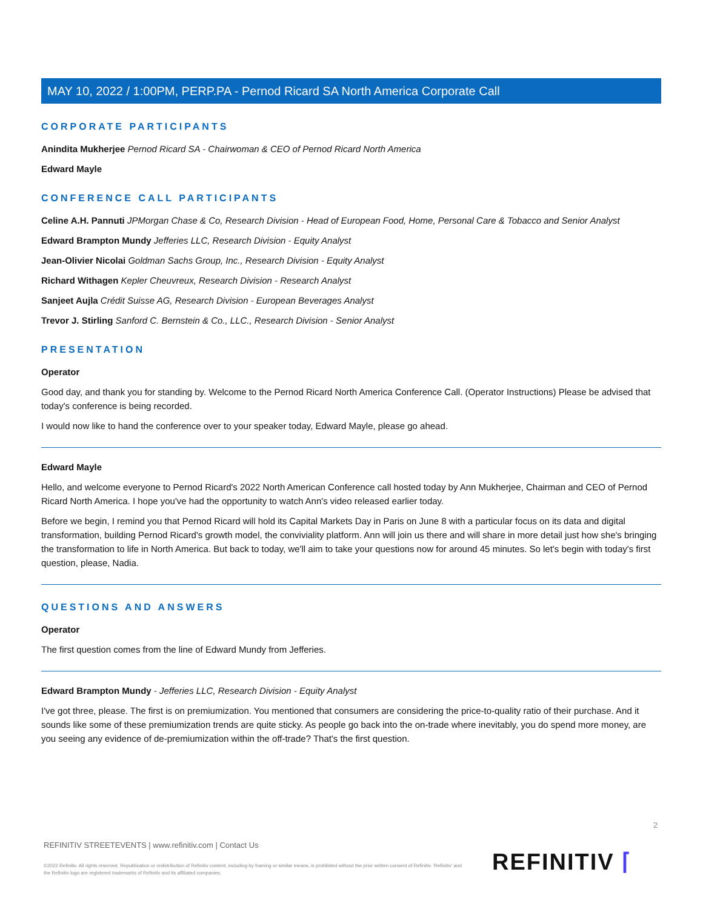MAY 10, 2022 / 1:00PM, PERP.PA - Pernod Ricard SA North America Corporate Call
CORPORATE PARTICIPANTS
Anindita Mukherjee Pernod Ricard SA - Chairwoman & CEO of Pernod Ricard North America
Edward Mayle
CONFERENCE CALL PARTICIPANTS
Celine A.H. Pannuti JPMorgan Chase & Co, Research Division - Head of European Food, Home, Personal Care & Tobacco and Senior Analyst
Edward Brampton Mundy Jefferies LLC, Research Division - Equity Analyst
Jean-Olivier Nicolai Goldman Sachs Group, Inc., Research Division - Equity Analyst
Richard Withagen Kepler Cheuvreux, Research Division - Research Analyst
Sanjeet Aujla Crédit Suisse AG, Research Division - European Beverages Analyst
Trevor J. Stirling Sanford C. Bernstein & Co., LLC., Research Division - Senior Analyst
PRESENTATION
Operator
Good day, and thank you for standing by. Welcome to the Pernod Ricard North America Conference Call. (Operator Instructions) Please be advised that today's conference is being recorded.
I would now like to hand the conference over to your speaker today, Edward Mayle, please go ahead.
Edward Mayle
Hello, and welcome everyone to Pernod Ricard's 2022 North American Conference call hosted today by Ann Mukherjee, Chairman and CEO of Pernod Ricard North America. I hope you've had the opportunity to watch Ann's video released earlier today.
Before we begin, I remind you that Pernod Ricard will hold its Capital Markets Day in Paris on June 8 with a particular focus on its data and digital transformation, building Pernod Ricard's growth model, the conviviality platform. Ann will join us there and will share in more detail just how she's bringing the transformation to life in North America. But back to today, we'll aim to take your questions now for around 45 minutes. So let's begin with today's first question, please, Nadia.
QUESTIONS AND ANSWERS
Operator
The first question comes from the line of Edward Mundy from Jefferies.
Edward Brampton Mundy - Jefferies LLC, Research Division - Equity Analyst
I've got three, please. The first is on premiumization. You mentioned that consumers are considering the price-to-quality ratio of their purchase. And it sounds like some of these premiumization trends are quite sticky. As people go back into the on-trade where inevitably, you do spend more money, are you seeing any evidence of de-premiumization within the off-trade? That's the first question.
2
REFINITIV STREETEVENTS | www.refinitiv.com | Contact Us
©2022 Refinitiv. All rights reserved. Republication or redistribution of Refinitiv content, including by framing or similar means, is prohibited without the prior written consent of Refinitiv. 'Refinitiv' and the Refinitiv logo are registered trademarks of Refinitiv and its affiliated companies.
REFINITIV ⌈